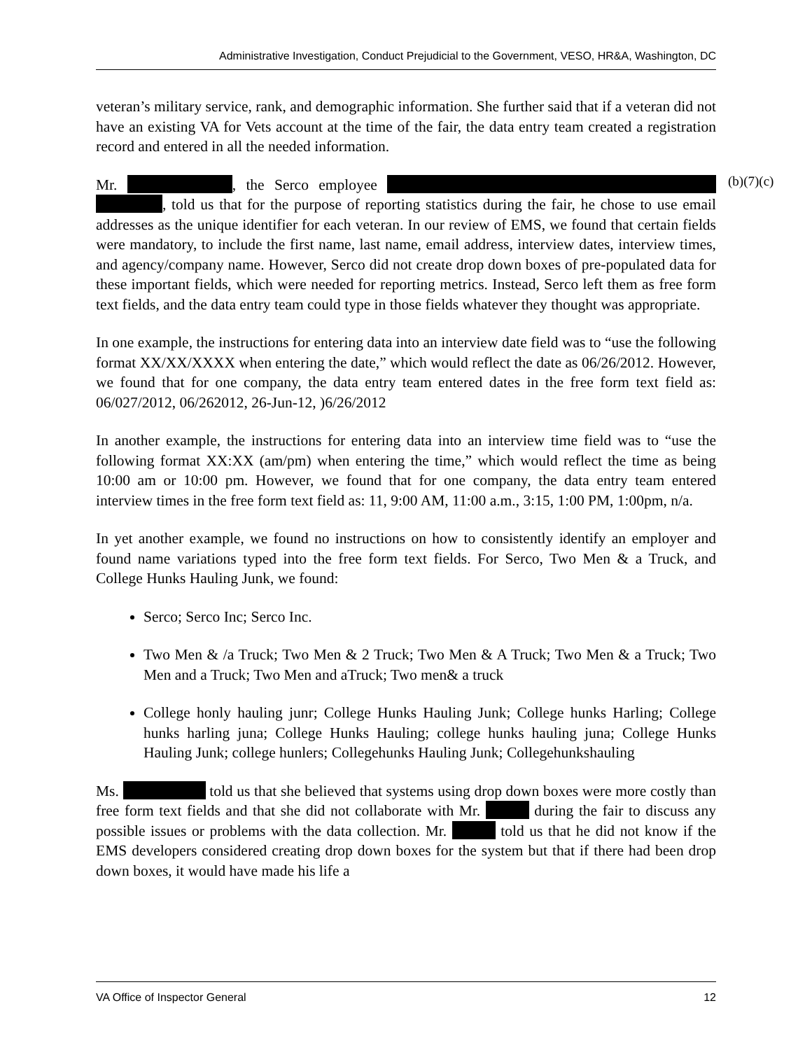Administrative Investigation, Conduct Prejudicial to the Government, VESO, HR&A, Washington, DC
veteran’s military service, rank, and demographic information. She further said that if a veteran did not have an existing VA for Vets account at the time of the fair, the data entry team created a registration record and entered in all the needed information.
Mr. , the Serco employee , told us that for the purpose of reporting statistics during the fair, he chose to use email addresses as the unique identifier for each veteran. In our review of EMS, we found that certain fields were mandatory, to include the first name, last name, email address, interview dates, interview times, and agency/company name. However, Serco did not create drop down boxes of pre-populated data for these important fields, which were needed for reporting metrics. Instead, Serco left them as free form text fields, and the data entry team could type in those fields whatever they thought was appropriate.
In one example, the instructions for entering data into an interview date field was to “use the following format XX/XX/XXXX when entering the date,” which would reflect the date as 06/26/2012. However, we found that for one company, the data entry team entered dates in the free form text field as: 06/027/2012, 06/262012, 26-Jun-12, )6/26/2012
In another example, the instructions for entering data into an interview time field was to “use the following format XX:XX (am/pm) when entering the time,” which would reflect the time as being 10:00 am or 10:00 pm. However, we found that for one company, the data entry team entered interview times in the free form text field as: 11, 9:00 AM, 11:00 a.m., 3:15, 1:00 PM, 1:00pm, n/a.
In yet another example, we found no instructions on how to consistently identify an employer and found name variations typed into the free form text fields. For Serco, Two Men & a Truck, and College Hunks Hauling Junk, we found:
Serco; Serco Inc; Serco Inc.
Two Men & /a Truck; Two Men & 2 Truck; Two Men & A Truck; Two Men & a Truck; Two Men and a Truck; Two Men and aTruck; Two men& a truck
College honly hauling junr; College Hunks Hauling Junk; College hunks Harling; College hunks harling juna; College Hunks Hauling; college hunks hauling juna; College Hunks Hauling Junk; college hunlers; Collegehunks Hauling Junk; Collegehunkshauling
Ms. told us that she believed that systems using drop down boxes were more costly than free form text fields and that she did not collaborate with Mr. during the fair to discuss any possible issues or problems with the data collection. Mr. told us that he did not know if the EMS developers considered creating drop down boxes for the system but that if there had been drop down boxes, it would have made his life a
(b)(7)(c)
VA Office of Inspector General 12